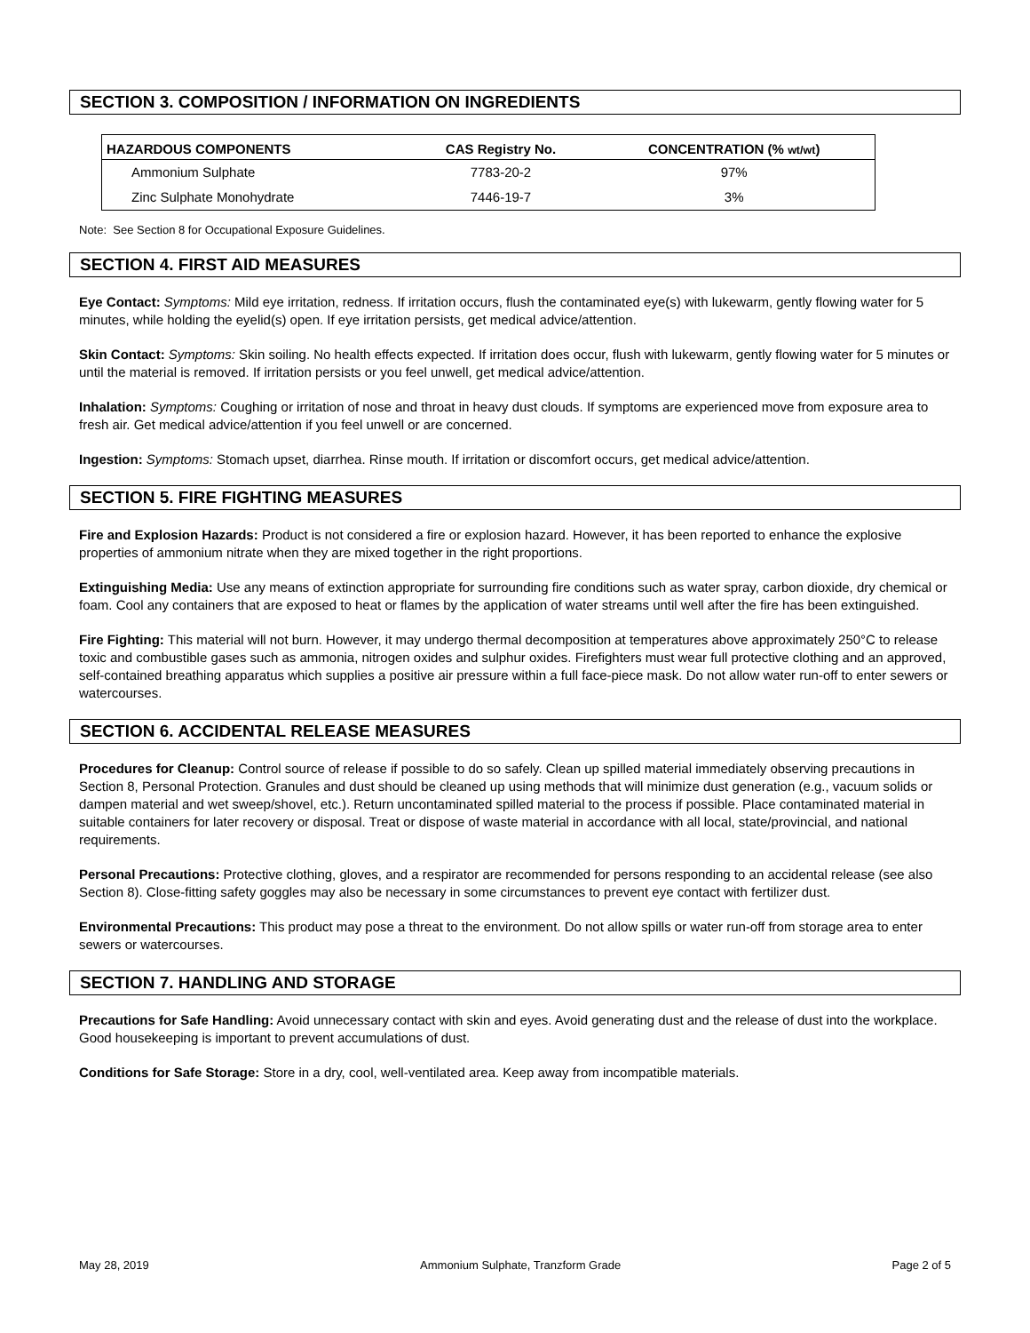SECTION 3. COMPOSITION / INFORMATION ON INGREDIENTS
| HAZARDOUS COMPONENTS | CAS Registry No. | CONCENTRATION (% wt/wt ) |
| --- | --- | --- |
| Ammonium Sulphate | 7783-20-2 | 97% |
| Zinc Sulphate Monohydrate | 7446-19-7 | 3% |
Note: See Section 8 for Occupational Exposure Guidelines.
SECTION 4. FIRST AID MEASURES
Eye Contact: Symptoms: Mild eye irritation, redness. If irritation occurs, flush the contaminated eye(s) with lukewarm, gently flowing water for 5 minutes, while holding the eyelid(s) open. If eye irritation persists, get medical advice/attention.
Skin Contact: Symptoms: Skin soiling. No health effects expected. If irritation does occur, flush with lukewarm, gently flowing water for 5 minutes or until the material is removed. If irritation persists or you feel unwell, get medical advice/attention.
Inhalation: Symptoms: Coughing or irritation of nose and throat in heavy dust clouds. If symptoms are experienced move from exposure area to fresh air. Get medical advice/attention if you feel unwell or are concerned.
Ingestion: Symptoms: Stomach upset, diarrhea. Rinse mouth. If irritation or discomfort occurs, get medical advice/attention.
SECTION 5. FIRE FIGHTING MEASURES
Fire and Explosion Hazards: Product is not considered a fire or explosion hazard. However, it has been reported to enhance the explosive properties of ammonium nitrate when they are mixed together in the right proportions.
Extinguishing Media: Use any means of extinction appropriate for surrounding fire conditions such as water spray, carbon dioxide, dry chemical or foam. Cool any containers that are exposed to heat or flames by the application of water streams until well after the fire has been extinguished.
Fire Fighting: This material will not burn. However, it may undergo thermal decomposition at temperatures above approximately 250°C to release toxic and combustible gases such as ammonia, nitrogen oxides and sulphur oxides. Firefighters must wear full protective clothing and an approved, self-contained breathing apparatus which supplies a positive air pressure within a full face-piece mask. Do not allow water run-off to enter sewers or watercourses.
SECTION 6. ACCIDENTAL RELEASE MEASURES
Procedures for Cleanup: Control source of release if possible to do so safely. Clean up spilled material immediately observing precautions in Section 8, Personal Protection. Granules and dust should be cleaned up using methods that will minimize dust generation (e.g., vacuum solids or dampen material and wet sweep/shovel, etc.). Return uncontaminated spilled material to the process if possible. Place contaminated material in suitable containers for later recovery or disposal. Treat or dispose of waste material in accordance with all local, state/provincial, and national requirements.
Personal Precautions: Protective clothing, gloves, and a respirator are recommended for persons responding to an accidental release (see also Section 8). Close-fitting safety goggles may also be necessary in some circumstances to prevent eye contact with fertilizer dust.
Environmental Precautions: This product may pose a threat to the environment. Do not allow spills or water run-off from storage area to enter sewers or watercourses.
SECTION 7. HANDLING AND STORAGE
Precautions for Safe Handling: Avoid unnecessary contact with skin and eyes. Avoid generating dust and the release of dust into the workplace. Good housekeeping is important to prevent accumulations of dust.
Conditions for Safe Storage: Store in a dry, cool, well-ventilated area. Keep away from incompatible materials.
May 28, 2019 Ammonium Sulphate, Tranzform Grade Page 2 of 5